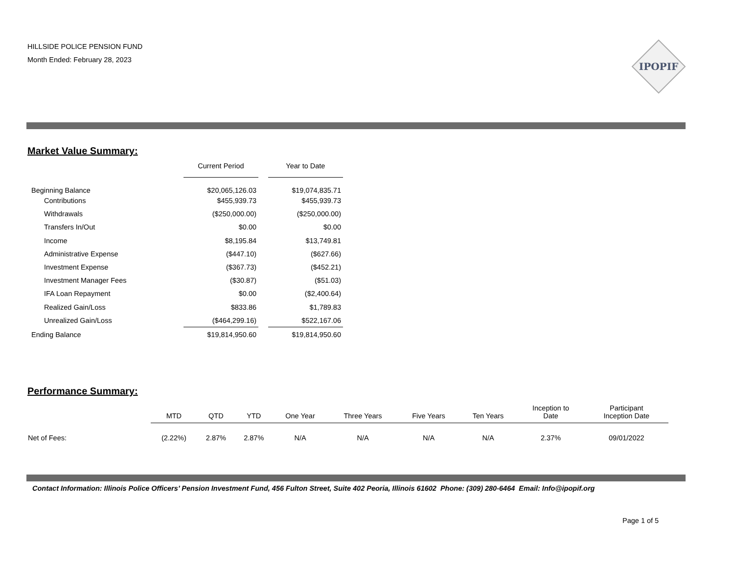HILLSIDE POLICE PENSION FUND
Month Ended: February 28, 2023
IPOPIF
Market Value Summary:
| | Current Period | | Year to Date |
| --- | --- | --- | --- |
| Beginning Balance | $20,065,126.03 | | $19,074,835.71 |
| Contributions | $455,939.73 | | $455,939.73 |
| Withdrawals | ($250,000.00) | | ($250,000.00) |
| Transfers In/Out | $0.00 | | $0.00 |
| Income | $8,195.84 | | $13,749.81 |
| Administrative Expense | ($447.10) | | ($627.66) |
| Investment Expense | ($367.73) | | ($452.21) |
| Investment Manager Fees | ($30.87) | | ($51.03) |
| IFA Loan Repayment | $0.00 | | ($2,400.64) |
| Realized Gain/Loss | $833.86 | | $1,789.83 |
| Unrealized Gain/Loss | ($464,299.16) | | $522,167.06 |
| Ending Balance | $19,814,950.60 | | $19,814,950.60 |
Performance Summary:
| | MTD | QTD | YTD | One Year | Three Years | Five Years | Ten Years | Inception to Date | Participant Inception Date |
| --- | --- | --- | --- | --- | --- | --- | --- | --- | --- |
| Net of Fees: | (2.22%) | 2.87% | 2.87% | N/A | N/A | N/A | N/A | 2.37% | 09/01/2022 |
Contact Information: Illinois Police Officers’ Pension Investment Fund, 456 Fulton Street, Suite 402 Peoria, Illinois 61602 Phone: (309) 280-6464 Email: Info@ipopif.org
Page 1 of 5